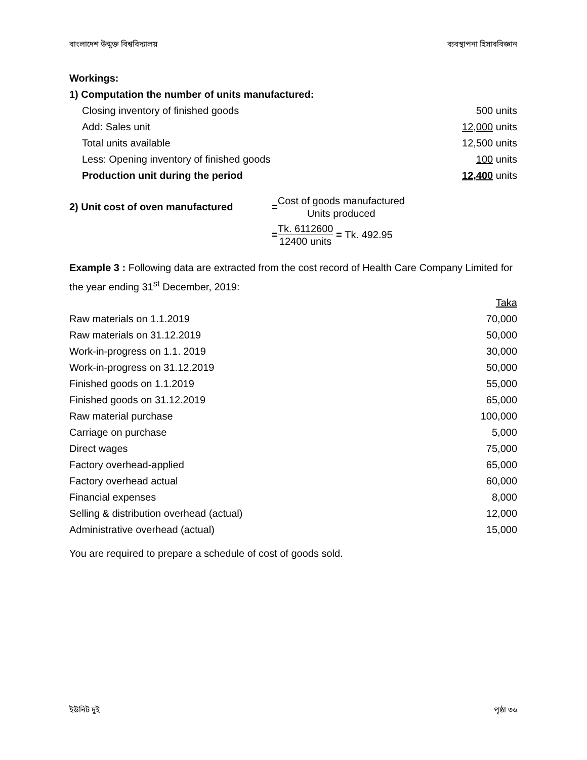বাংলাদেশ উন্মুক্ত বিশ্ববিদ্যালয় ব্যবস্থাপনা হিসাববিজ্ঞান
Workings:
1) Computation the number of units manufactured:
| Closing inventory of finished goods | 500 units |
| Add: Sales unit | 12,000 units |
| Total units available | 12,500 units |
| Less: Opening inventory of finished goods | 100 units |
| Production unit during the period | 12,400 units |
2) Unit cost of oven manufactured = Cost of goods manufactured Units produced
= Tk. 6112600 12400 units = Tk. 492.95
Example 3 : Following data are extracted from the cost record of Health Care Company Limited for the year ending 31<sup>st</sup> December, 2019:
| | Taka |
| Raw materials on 1.1.2019 | 70,000 |
| Raw materials on 31.12.2019 | 50,000 |
| Work-in-progress on 1.1. 2019 | 30,000 |
| Work-in-progress on 31.12.2019 | 50,000 |
| Finished goods on 1.1.2019 | 55,000 |
| Finished goods on 31.12.2019 | 65,000 |
| Raw material purchase | 100,000 |
| Carriage on purchase | 5,000 |
| Direct wages | 75,000 |
| Factory overhead-applied | 65,000 |
| Factory overhead actual | 60,000 |
| Financial expenses | 8,000 |
| Selling & distribution overhead (actual) | 12,000 |
| Administrative overhead (actual) | 15,000 |
You are required to prepare a schedule of cost of goods sold.
ইউনিট দুই পৃষ্ঠা ৩৬